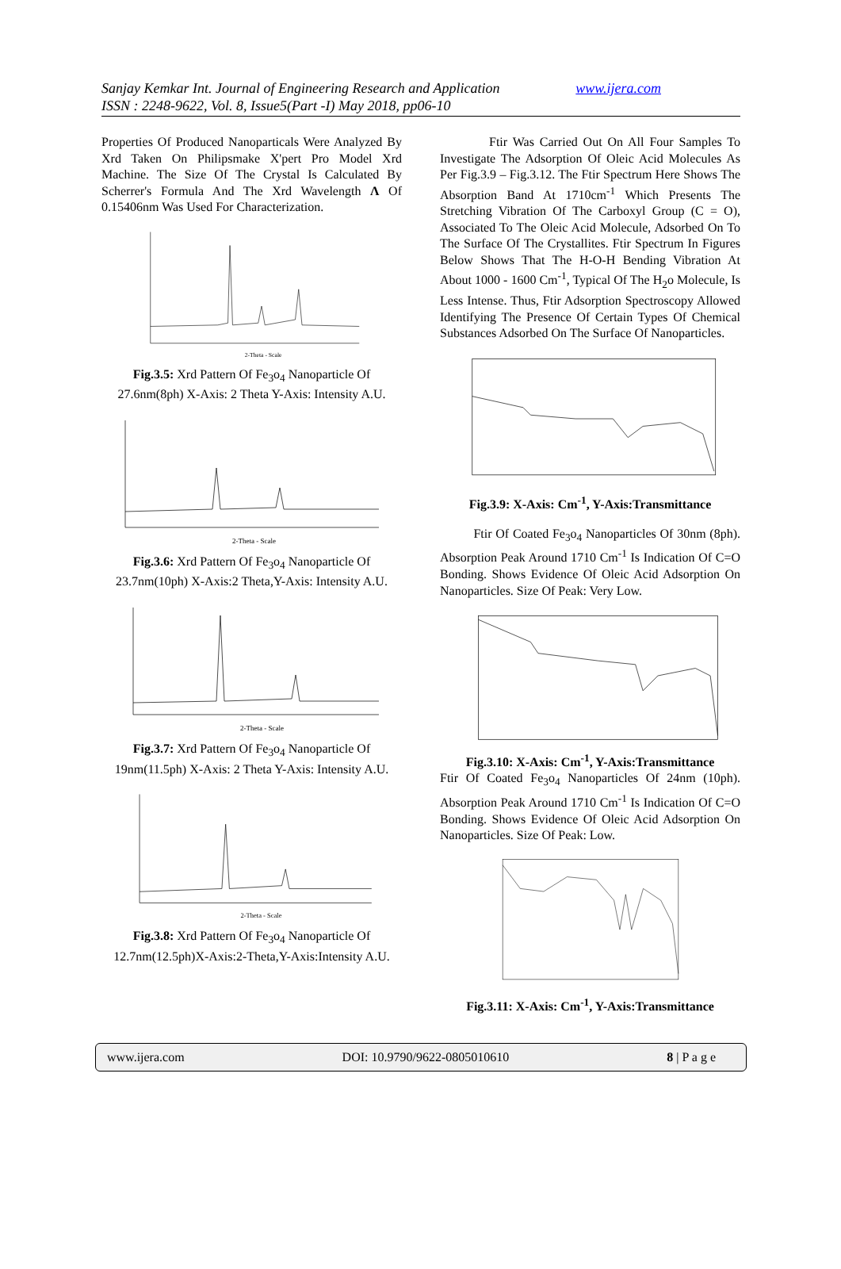Sanjay Kemkar Int. Journal of Engineering Research and Application www.ijera.com
ISSN : 2248-9622, Vol. 8, Issue5(Part -I) May 2018, pp06-10
Properties Of Produced Nanoparticals Were Analyzed By Xrd Taken On Philipsmake X'pert Pro Model Xrd Machine. The Size Of The Crystal Is Calculated By Scherrer's Formula And The Xrd Wavelength Λ Of 0.15406nm Was Used For Characterization.
2-Theta - Scale
Fig.3.5: Xrd Pattern Of Fe<sub>3</sub>o<sub>4</sub> Nanoparticle Of 27.6nm(8ph) X-Axis: 2 Theta Y-Axis: Intensity A.U.
2-Theta - Scale
Fig.3.6: Xrd Pattern Of Fe<sub>3</sub>o<sub>4</sub> Nanoparticle Of 23.7nm(10ph) X-Axis:2 Theta,Y-Axis: Intensity A.U.
2-Theta - Scale
Fig.3.7: Xrd Pattern Of Fe<sub>3</sub>o<sub>4</sub> Nanoparticle Of 19nm(11.5ph) X-Axis: 2 Theta Y-Axis: Intensity A.U.
2-Theta - Scale
Fig.3.8: Xrd Pattern Of Fe<sub>3</sub>o<sub>4</sub> Nanoparticle Of 12.7nm(12.5ph)X-Axis:2-Theta,Y-Axis:Intensity A.U.
Ftir Was Carried Out On All Four Samples To Investigate The Adsorption Of Oleic Acid Molecules As Per Fig.3.9 – Fig.3.12. The Ftir Spectrum Here Shows The Absorption Band At 1710cm<sup>-1</sup> Which Presents The Stretching Vibration Of The Carboxyl Group (C = O), Associated To The Oleic Acid Molecule, Adsorbed On To The Surface Of The Crystallites. Ftir Spectrum In Figures Below Shows That The H-O-H Bending Vibration At About 1000 - 1600 Cm<sup>-1</sup>, Typical Of The H<sub>2</sub>o Molecule, Is Less Intense. Thus, Ftir Adsorption Spectroscopy Allowed Identifying The Presence Of Certain Types Of Chemical Substances Adsorbed On The Surface Of Nanoparticles.
Fig.3.9: X-Axis: Cm<sup>-1</sup>, Y-Axis:Transmittance
Ftir Of Coated Fe<sub>3</sub>o<sub>4</sub> Nanoparticles Of 30nm (8ph). Absorption Peak Around 1710 Cm<sup>-1</sup> Is Indication Of C=O Bonding. Shows Evidence Of Oleic Acid Adsorption On Nanoparticles. Size Of Peak: Very Low.
Fig.3.10: X-Axis: Cm<sup>-1</sup>, Y-Axis:Transmittance
Ftir Of Coated Fe<sub>3</sub>o<sub>4</sub> Nanoparticles Of 24nm (10ph). Absorption Peak Around 1710 Cm<sup>-1</sup> Is Indication Of C=O Bonding. Shows Evidence Of Oleic Acid Adsorption On Nanoparticles. Size Of Peak: Low.
Fig.3.11: X-Axis: Cm<sup>-1</sup>, Y-Axis:Transmittance
www.ijera.com DOI: 10.9790/9622-0805010610 8 | P a g e